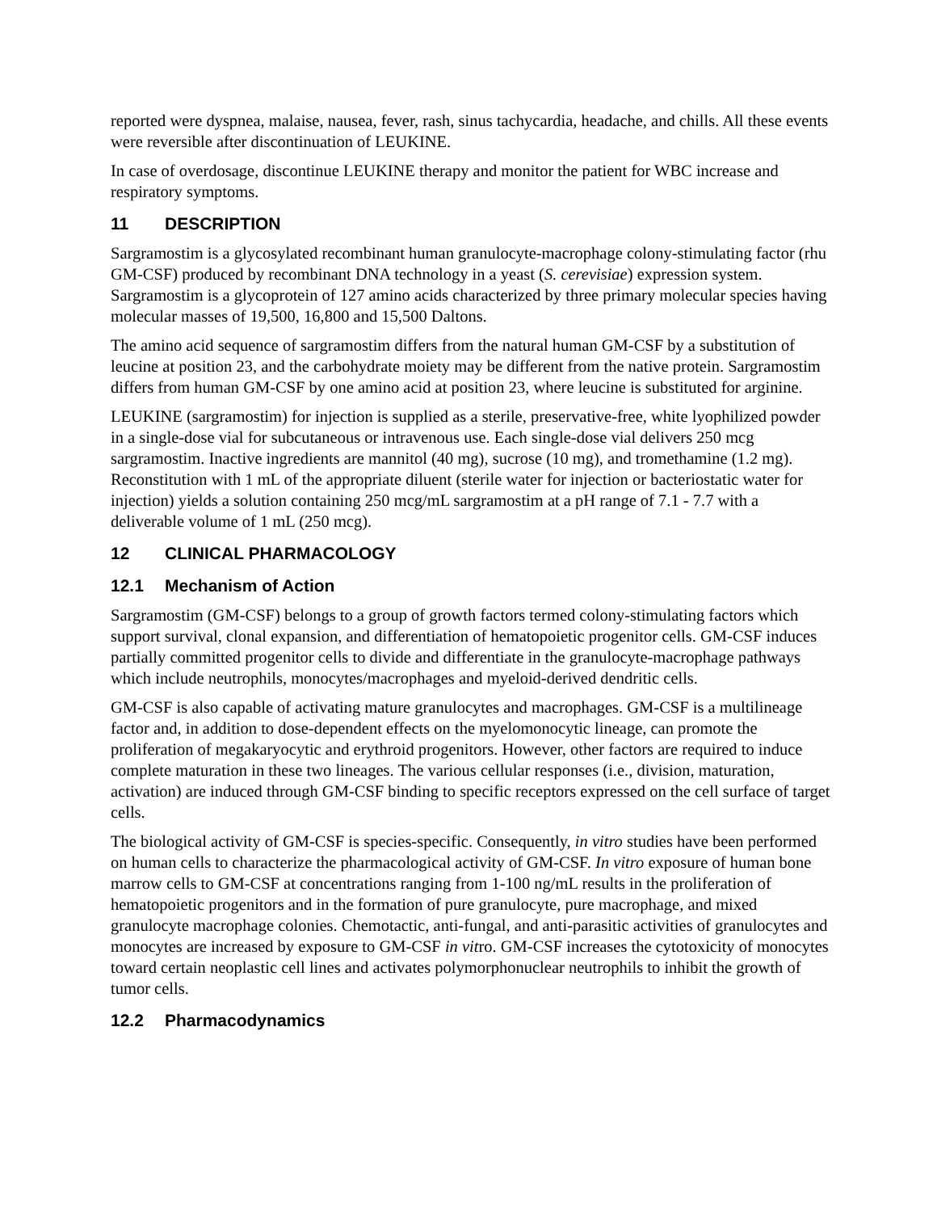reported were dyspnea, malaise, nausea, fever, rash, sinus tachycardia, headache, and chills. All these events were reversible after discontinuation of LEUKINE.
In case of overdosage, discontinue LEUKINE therapy and monitor the patient for WBC increase and respiratory symptoms.
11 DESCRIPTION
Sargramostim is a glycosylated recombinant human granulocyte-macrophage colony-stimulating factor (rhu GM-CSF) produced by recombinant DNA technology in a yeast (S. cerevisiae) expression system. Sargramostim is a glycoprotein of 127 amino acids characterized by three primary molecular species having molecular masses of 19,500, 16,800 and 15,500 Daltons.
The amino acid sequence of sargramostim differs from the natural human GM-CSF by a substitution of leucine at position 23, and the carbohydrate moiety may be different from the native protein. Sargramostim differs from human GM-CSF by one amino acid at position 23, where leucine is substituted for arginine.
LEUKINE (sargramostim) for injection is supplied as a sterile, preservative-free, white lyophilized powder in a single-dose vial for subcutaneous or intravenous use. Each single-dose vial delivers 250 mcg sargramostim. Inactive ingredients are mannitol (40 mg), sucrose (10 mg), and tromethamine (1.2 mg). Reconstitution with 1 mL of the appropriate diluent (sterile water for injection or bacteriostatic water for injection) yields a solution containing 250 mcg/mL sargramostim at a pH range of 7.1 - 7.7 with a deliverable volume of 1 mL (250 mcg).
12 CLINICAL PHARMACOLOGY
12.1 Mechanism of Action
Sargramostim (GM-CSF) belongs to a group of growth factors termed colony-stimulating factors which support survival, clonal expansion, and differentiation of hematopoietic progenitor cells. GM-CSF induces partially committed progenitor cells to divide and differentiate in the granulocyte-macrophage pathways which include neutrophils, monocytes/macrophages and myeloid-derived dendritic cells.
GM-CSF is also capable of activating mature granulocytes and macrophages. GM-CSF is a multilineage factor and, in addition to dose-dependent effects on the myelomonocytic lineage, can promote the proliferation of megakaryocytic and erythroid progenitors. However, other factors are required to induce complete maturation in these two lineages. The various cellular responses (i.e., division, maturation, activation) are induced through GM-CSF binding to specific receptors expressed on the cell surface of target cells.
The biological activity of GM-CSF is species-specific. Consequently, in vitro studies have been performed on human cells to characterize the pharmacological activity of GM-CSF. In vitro exposure of human bone marrow cells to GM-CSF at concentrations ranging from 1-100 ng/mL results in the proliferation of hematopoietic progenitors and in the formation of pure granulocyte, pure macrophage, and mixed granulocyte macrophage colonies. Chemotactic, anti-fungal, and anti-parasitic activities of granulocytes and monocytes are increased by exposure to GM-CSF in vitro. GM-CSF increases the cytotoxicity of monocytes toward certain neoplastic cell lines and activates polymorphonuclear neutrophils to inhibit the growth of tumor cells.
12.2 Pharmacodynamics